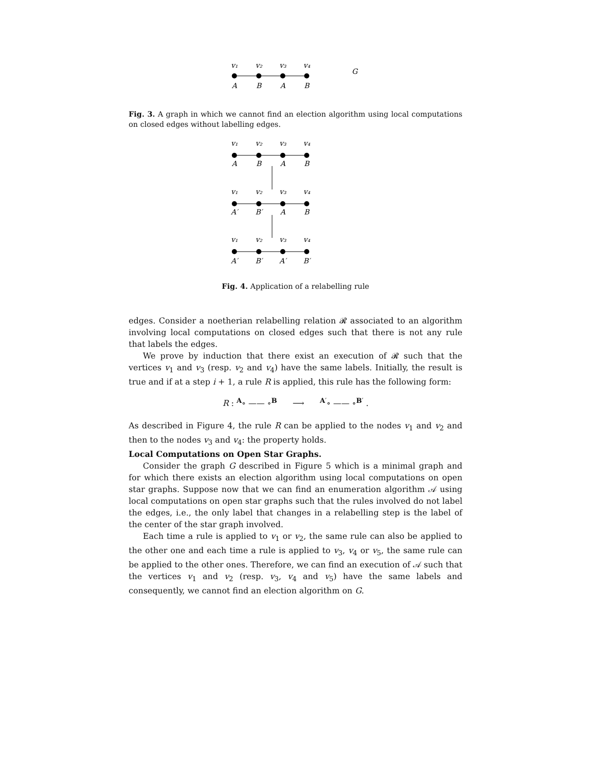v₁
v₂
v₃
v₄
A
B
A
B
G
Fig. 3. A graph in which we cannot find an election algorithm using local computations on closed edges without labelling edges.
v₁
v₂
v₃
v₄
A
B
A
B
v₁
v₂
v₃
v₄
A′
B′
A
B
v₁
v₂
v₃
v₄
A′
B′
A′
B′
Fig. 4. Application of a relabelling rule
edges. Consider a noetherian relabelling relation 𝓡 associated to an algorithm involving local computations on closed edges such that there is not any rule that labels the edges.
We prove by induction that there exist an execution of 𝓡 such that the vertices v<sub>1</sub> and v<sub>3</sub> (resp. v<sub>2</sub> and v<sub>4</sub>) have the same labels. Initially, the result is true and if at a step i + 1, a rule R is applied, this rule has the following form:
R : <sup>A</sup>∘ —— ∘<sup>B</sup> ⟶ <sup>A′</sup>∘ —— ∘<sup>B′</sup> .
As described in Figure 4, the rule R can be applied to the nodes v<sub>1</sub> and v<sub>2</sub> and then to the nodes v<sub>3</sub> and v<sub>4</sub>: the property holds.
Local Computations on Open Star Graphs.
Consider the graph G described in Figure 5 which is a minimal graph and for which there exists an election algorithm using local computations on open star graphs. Suppose now that we can find an enumeration algorithm 𝒜 using local computations on open star graphs such that the rules involved do not label the edges, i.e., the only label that changes in a relabelling step is the label of the center of the star graph involved.
Each time a rule is applied to v<sub>1</sub> or v<sub>2</sub>, the same rule can also be applied to the other one and each time a rule is applied to v<sub>3</sub>, v<sub>4</sub> or v<sub>5</sub>, the same rule can be applied to the other ones. Therefore, we can find an execution of 𝒜 such that the vertices v<sub>1</sub> and v<sub>2</sub> (resp. v<sub>3</sub>, v<sub>4</sub> and v<sub>5</sub>) have the same labels and consequently, we cannot find an election algorithm on G.